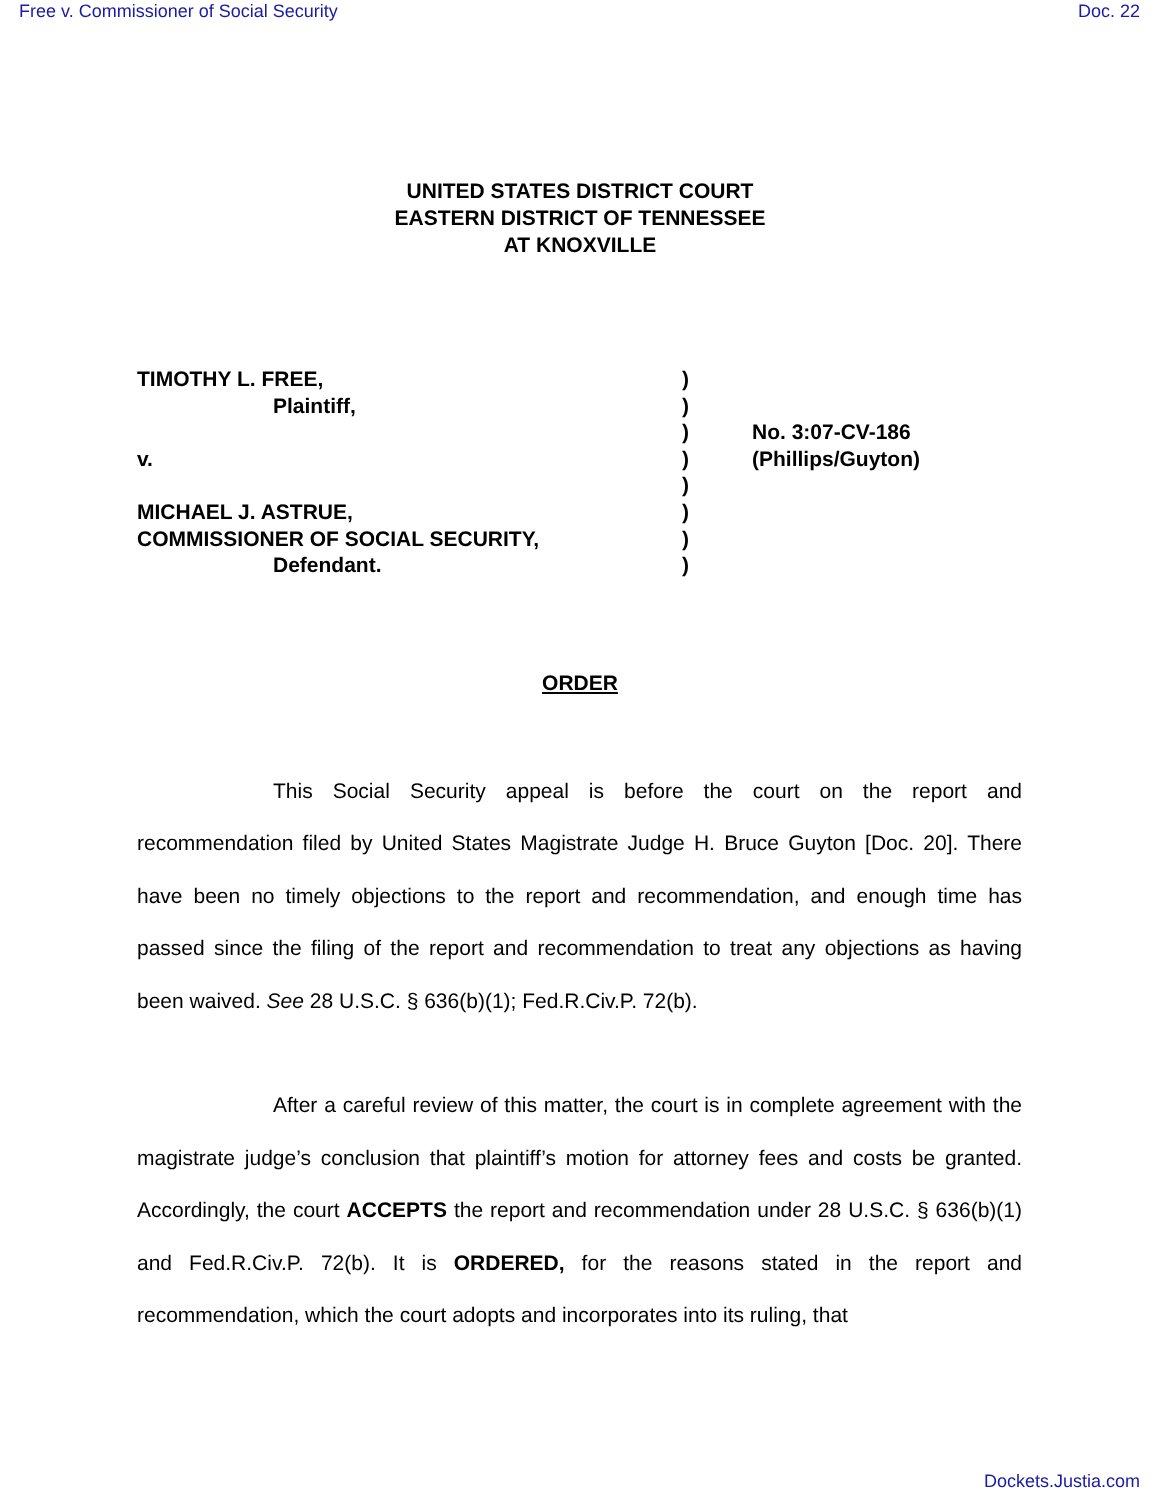Free v. Commissioner of Social Security Doc. 22
UNITED STATES DISTRICT COURT
EASTERN DISTRICT OF TENNESSEE
AT KNOXVILLE
TIMOTHY L. FREE,
Plaintiff,
v.
MICHAEL J. ASTRUE,
COMMISSIONER OF SOCIAL SECURITY,
Defendant.
)
)
)
)
)
)
)
)
No. 3:07-CV-186
(Phillips/Guyton)
ORDER
This Social Security appeal is before the court on the report and recommendation filed by United States Magistrate Judge H. Bruce Guyton [Doc. 20]. There have been no timely objections to the report and recommendation, and enough time has passed since the filing of the report and recommendation to treat any objections as having been waived. See 28 U.S.C. § 636(b)(1); Fed.R.Civ.P. 72(b).
After a careful review of this matter, the court is in complete agreement with the magistrate judge’s conclusion that plaintiff’s motion for attorney fees and costs be granted. Accordingly, the court ACCEPTS the report and recommendation under 28 U.S.C. § 636(b)(1) and Fed.R.Civ.P. 72(b). It is ORDERED, for the reasons stated in the report and recommendation, which the court adopts and incorporates into its ruling, that
Dockets.Justia.com